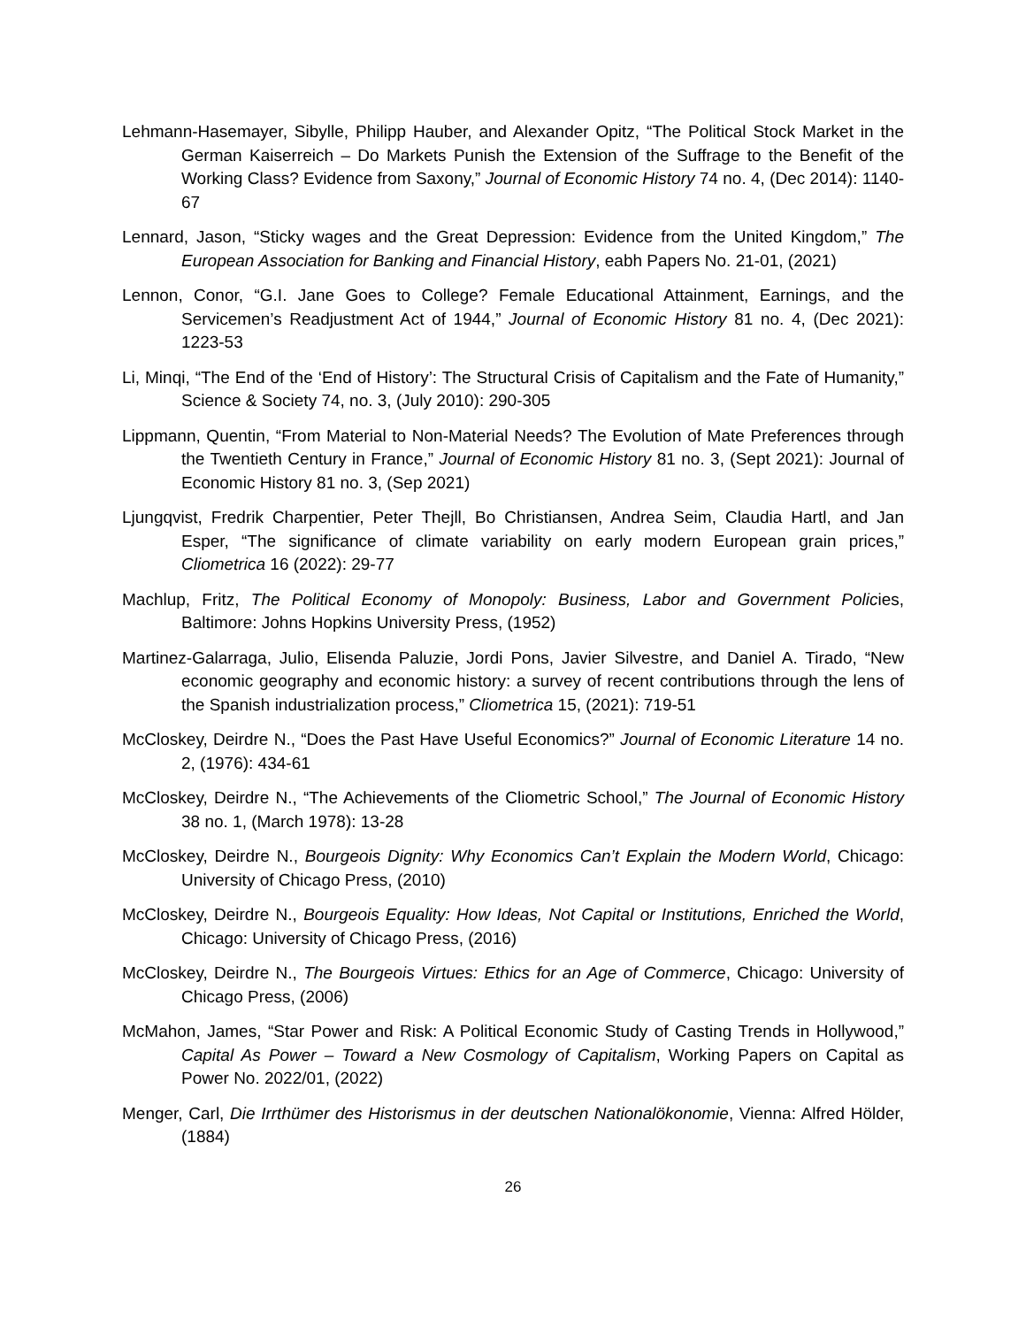Lehmann-Hasemayer, Sibylle, Philipp Hauber, and Alexander Opitz, “The Political Stock Market in the German Kaiserreich – Do Markets Punish the Extension of the Suffrage to the Benefit of the Working Class? Evidence from Saxony,” Journal of Economic History 74 no. 4, (Dec 2014): 1140-67
Lennard, Jason, “Sticky wages and the Great Depression: Evidence from the United Kingdom,” The European Association for Banking and Financial History, eabh Papers No. 21-01, (2021)
Lennon, Conor, “G.I. Jane Goes to College? Female Educational Attainment, Earnings, and the Servicemen’s Readjustment Act of 1944,” Journal of Economic History 81 no. 4, (Dec 2021): 1223-53
Li, Minqi, “The End of the ‘End of History’: The Structural Crisis of Capitalism and the Fate of Humanity,” Science & Society 74, no. 3, (July 2010): 290-305
Lippmann, Quentin, “From Material to Non-Material Needs? The Evolution of Mate Preferences through the Twentieth Century in France,” Journal of Economic History 81 no. 3, (Sept 2021): Journal of Economic History 81 no. 3, (Sep 2021)
Ljungqvist, Fredrik Charpentier, Peter Thejll, Bo Christiansen, Andrea Seim, Claudia Hartl, and Jan Esper, “The significance of climate variability on early modern European grain prices,” Cliometrica 16 (2022): 29-77
Machlup, Fritz, The Political Economy of Monopoly: Business, Labor and Government Policies, Baltimore: Johns Hopkins University Press, (1952)
Martinez-Galarraga, Julio, Elisenda Paluzie, Jordi Pons, Javier Silvestre, and Daniel A. Tirado, “New economic geography and economic history: a survey of recent contributions through the lens of the Spanish industrialization process,” Cliometrica 15, (2021): 719-51
McCloskey, Deirdre N., “Does the Past Have Useful Economics?” Journal of Economic Literature 14 no. 2, (1976): 434-61
McCloskey, Deirdre N., “The Achievements of the Cliometric School,” The Journal of Economic History 38 no. 1, (March 1978): 13-28
McCloskey, Deirdre N., Bourgeois Dignity: Why Economics Can’t Explain the Modern World, Chicago: University of Chicago Press, (2010)
McCloskey, Deirdre N., Bourgeois Equality: How Ideas, Not Capital or Institutions, Enriched the World, Chicago: University of Chicago Press, (2016)
McCloskey, Deirdre N., The Bourgeois Virtues: Ethics for an Age of Commerce, Chicago: University of Chicago Press, (2006)
McMahon, James, “Star Power and Risk: A Political Economic Study of Casting Trends in Hollywood,” Capital As Power – Toward a New Cosmology of Capitalism, Working Papers on Capital as Power No. 2022/01, (2022)
Menger, Carl, Die Irrthümer des Historismus in der deutschen Nationalökonomie, Vienna: Alfred Hölder, (1884)
26